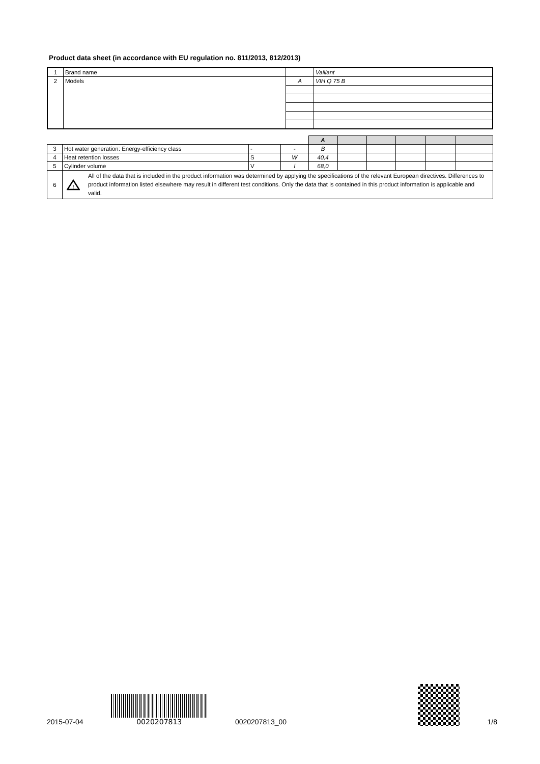Product data sheet (in accordance with EU regulation no. 811/2013, 812/2013)
| 1 | Brand name | | Vaillant |
| 2 | Models | A | VIH Q 75 B |
| | | | | A | | | | | |
| 3 | Hot water generation: Energy-efficiency class | - | - | B | | | | | |
| 4 | Heat retention losses | S | W | 40,4 | | | | | |
| 5 | Cylinder volume | V | l | 68,0 | | | | | |
| 6 | ! All of the data that is included in the product information was determined by applying the specifications of the relevant European directives. Differences to product information listed elsewhere may result in different test conditions. Only the data that is contained in this product information is applicable and valid. | | | | | | | | |
2015-07-04
0020207813
0020207813_00
1/8